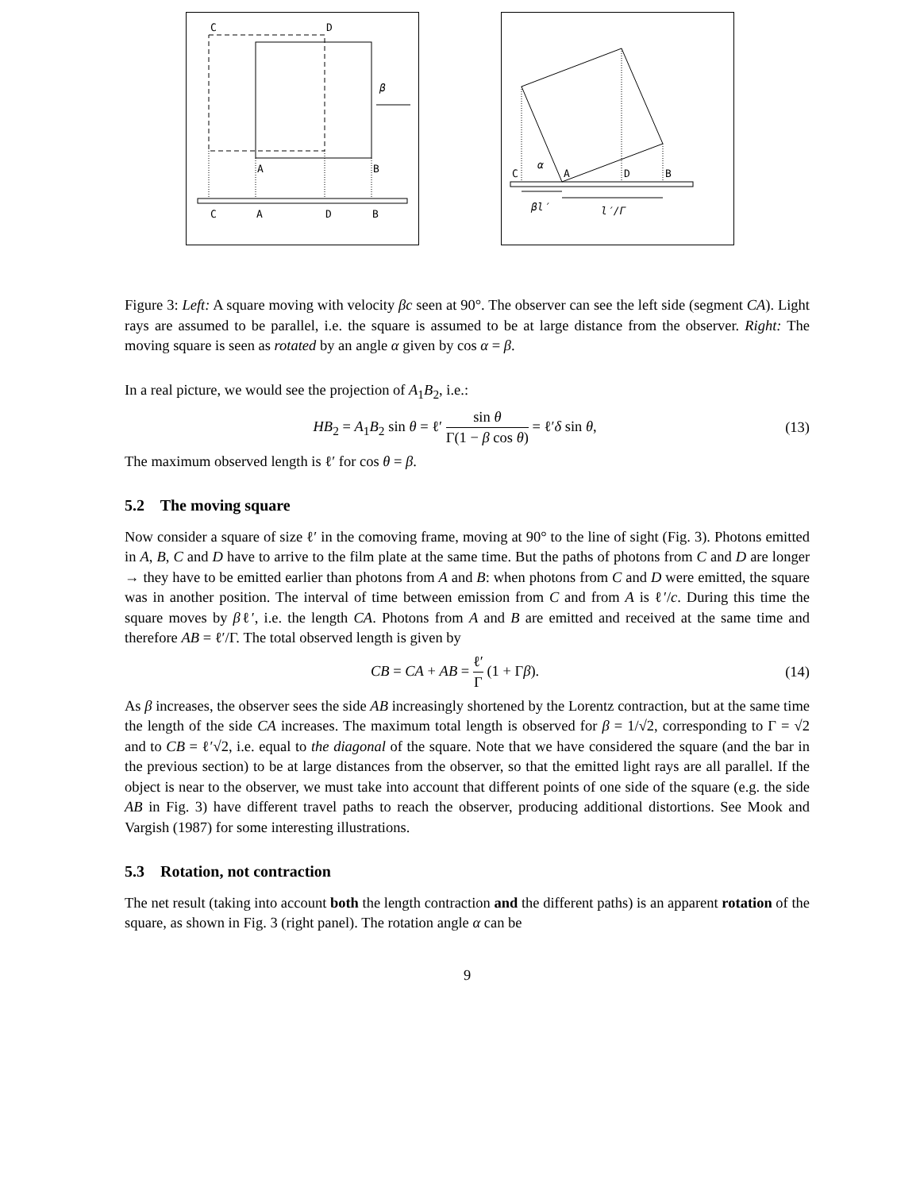C
D
β
A
B
C
A
D
B
C
α
A
D
B
βl′
l′/Γ
Figure 3: Left: A square moving with velocity βc seen at 90°. The observer can see the left side (segment CA). Light rays are assumed to be parallel, i.e. the square is assumed to be at large distance from the observer. Right: The moving square is seen as rotated by an angle α given by cos α = β.
In a real picture, we would see the projection of A<sub>1</sub>B<sub>2</sub>, i.e.:
HB<sub>2</sub> = A<sub>1</sub>B<sub>2</sub> sin θ = ℓ′ sin θ Γ(1 − β cos θ) = ℓ′δ sin θ, (13)
The maximum observed length is ℓ′ for cos θ = β.
5.2 The moving square
Now consider a square of size ℓ′ in the comoving frame, moving at 90° to the line of sight (Fig. 3). Photons emitted in A, B, C and D have to arrive to the film plate at the same time. But the paths of photons from C and D are longer → they have to be emitted earlier than photons from A and B: when photons from C and D were emitted, the square was in another position. The interval of time between emission from C and from A is ℓ′/c. During this time the square moves by βℓ′, i.e. the length CA. Photons from A and B are emitted and received at the same time and therefore AB = ℓ′/Γ. The total observed length is given by
CB = CA + AB = ℓ′ Γ (1 + Γβ). (14)
As β increases, the observer sees the side AB increasingly shortened by the Lorentz contraction, but at the same time the length of the side CA increases. The maximum total length is observed for β = 1/√2, corresponding to Γ = √2 and to CB = ℓ′√2, i.e. equal to the diagonal of the square. Note that we have considered the square (and the bar in the previous section) to be at large distances from the observer, so that the emitted light rays are all parallel. If the object is near to the observer, we must take into account that different points of one side of the square (e.g. the side AB in Fig. 3) have different travel paths to reach the observer, producing additional distortions. See Mook and Vargish (1987) for some interesting illustrations.
5.3 Rotation, not contraction
The net result (taking into account both the length contraction and the different paths) is an apparent rotation of the square, as shown in Fig. 3 (right panel). The rotation angle α can be
9